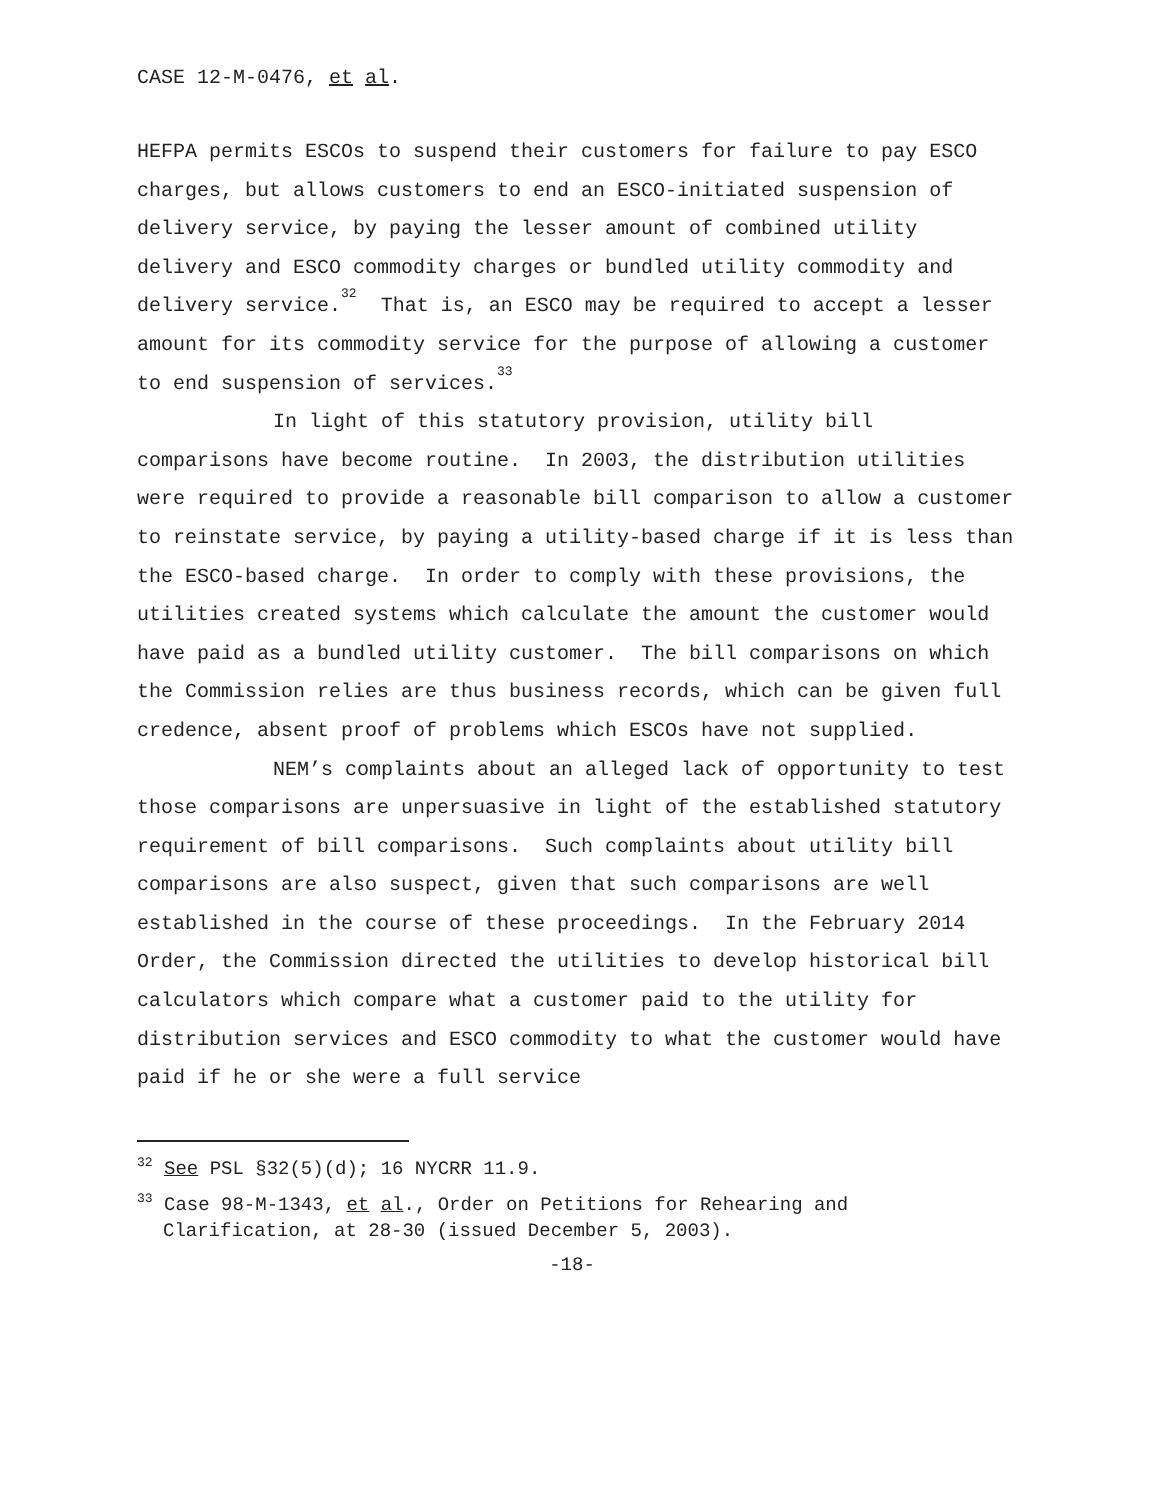CASE 12-M-0476, et al.
HEFPA permits ESCOs to suspend their customers for failure to pay ESCO charges, but allows customers to end an ESCO-initiated suspension of delivery service, by paying the lesser amount of combined utility delivery and ESCO commodity charges or bundled utility commodity and delivery service.<sup>32</sup> That is, an ESCO may be required to accept a lesser amount for its commodity service for the purpose of allowing a customer to end suspension of services.<sup>33</sup>
In light of this statutory provision, utility bill comparisons have become routine. In 2003, the distribution utilities were required to provide a reasonable bill comparison to allow a customer to reinstate service, by paying a utility-based charge if it is less than the ESCO-based charge. In order to comply with these provisions, the utilities created systems which calculate the amount the customer would have paid as a bundled utility customer. The bill comparisons on which the Commission relies are thus business records, which can be given full credence, absent proof of problems which ESCOs have not supplied.
NEM’s complaints about an alleged lack of opportunity to test those comparisons are unpersuasive in light of the established statutory requirement of bill comparisons. Such complaints about utility bill comparisons are also suspect, given that such comparisons are well established in the course of these proceedings. In the February 2014 Order, the Commission directed the utilities to develop historical bill calculators which compare what a customer paid to the utility for distribution services and ESCO commodity to what the customer would have paid if he or she were a full service
<sup>32</sup> See PSL §32(5)(d); 16 NYCRR 11.9.
<sup>33</sup> Case 98-M-1343, et al., Order on Petitions for Rehearing and Clarification, at 28-30 (issued December 5, 2003).
-18-